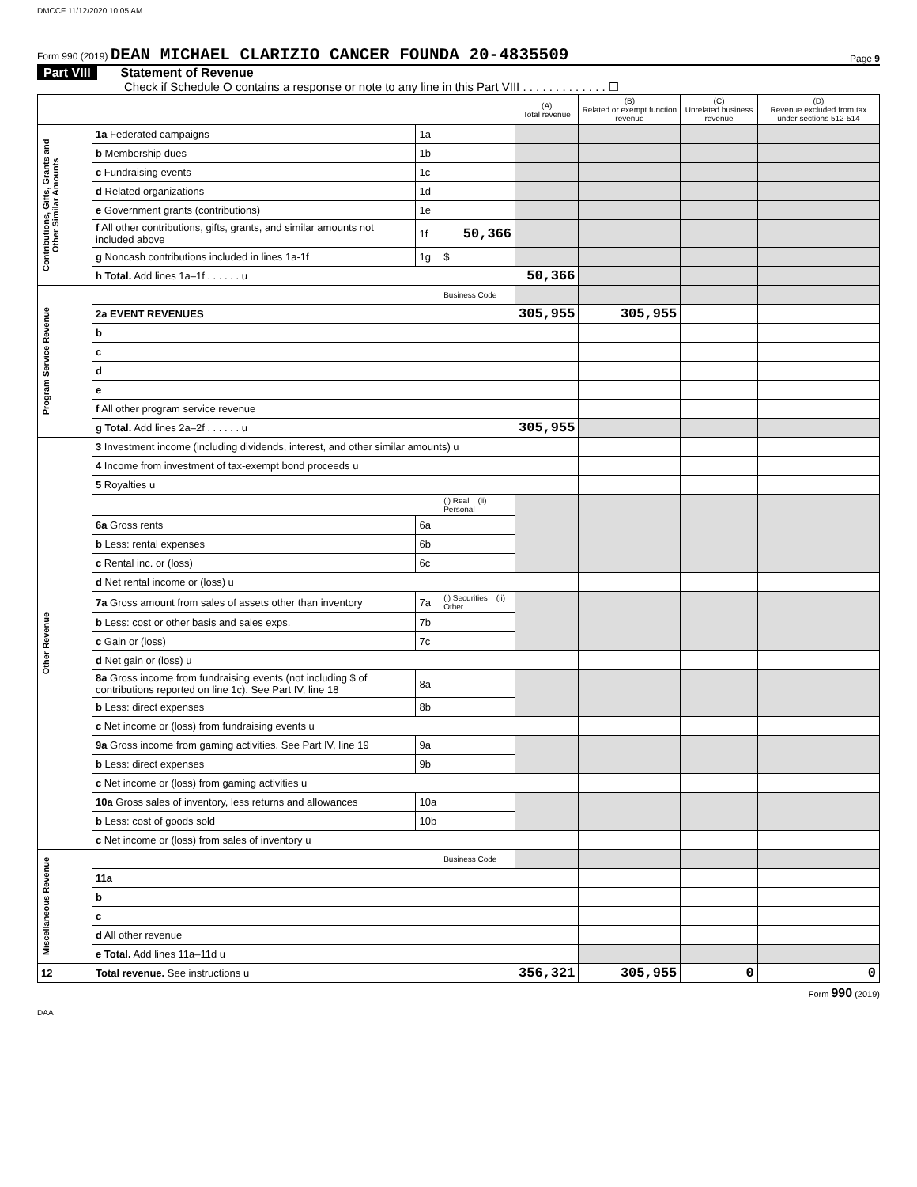DMCCF 11/12/2020 10:05 AM
Form 990 (2019) DEAN MICHAEL CLARIZIO CANCER FOUNDA 20-4835509
Page 9
Part VIII Statement of Revenue
Check if Schedule O contains a response or note to any line in this Part VIII . . . . . . . . . . . . . ☐
| | | | | (A) Total revenue | (B) Related or exempt function revenue | (C) Unrelated business revenue | (D) Revenue excluded from tax under sections 512-514 |
| --- | --- | --- | --- | --- | --- | --- | --- |
| Contributions, Gifts, Grants and Other Similar Amounts | 1a Federated campaigns | 1a | | | | | |
| | b Membership dues | 1b | | | | | |
| | c Fundraising events | 1c | | | | | |
| | d Related organizations | 1d | | | | | |
| | e Government grants (contributions) | 1e | | | | | |
| | f All other contributions, gifts, grants, and similar amounts not included above | 1f | 50,366 | | | | |
| | g Noncash contributions included in lines 1a-1f | 1g | $ | | | | |
| | h Total. Add lines 1a–1f . . . . . . u | | | 50,366 | | | |
| Program Service Revenue | | | Business Code | | | | |
| | 2a EVENT REVENUES | | | 305,955 | 305,955 | | |
| | b | | | | | | |
| | c | | | | | | |
| | d | | | | | | |
| | e | | | | | | |
| | f All other program service revenue | | | | | | |
| | g Total. Add lines 2a–2f . . . . . . u | | | 305,955 | | | |
| Other Revenue | 3 Investment income (including dividends, interest, and other similar amounts) u | | | | | | |
| | 4 Income from investment of tax-exempt bond proceeds u | | | | | | |
| | 5 Royalties u | | | | | | |
| | | | (i) Real (ii) Personal | | | | |
| | 6a Gross rents | 6a | | | | | |
| | b Less: rental expenses | 6b | | | | | |
| | c Rental inc. or (loss) | 6c | | | | | |
| | d Net rental income or (loss) u | | | | | | |
| | 7a Gross amount from sales of assets other than inventory | 7a | (i) Securities (ii) Other | | | | |
| | b Less: cost or other basis and sales exps. | 7b | | | | | |
| | c Gain or (loss) | 7c | | | | | |
| | d Net gain or (loss) u | | | | | | |
| | 8a Gross income from fundraising events (not including $ of contributions reported on line 1c). See Part IV, line 18 | 8a | | | | | |
| | b Less: direct expenses | 8b | | | | | |
| | c Net income or (loss) from fundraising events u | | | | | | |
| | 9a Gross income from gaming activities. See Part IV, line 19 | 9a | | | | | |
| | b Less: direct expenses | 9b | | | | | |
| | c Net income or (loss) from gaming activities u | | | | | | |
| | 10a Gross sales of inventory, less returns and allowances | 10a | | | | | |
| | b Less: cost of goods sold | 10b | | | | | |
| | c Net income or (loss) from sales of inventory u | | | | | | |
| Miscellaneous Revenue | | | Business Code | | | | |
| | 11a | | | | | | |
| | b | | | | | | |
| | c | | | | | | |
| | d All other revenue | | | | | | |
| | e Total. Add lines 11a–11d u | | | | | | |
| 12 | Total revenue. See instructions u | | | 356,321 | 305,955 | 0 | 0 |
Form 990 (2019)
DAA